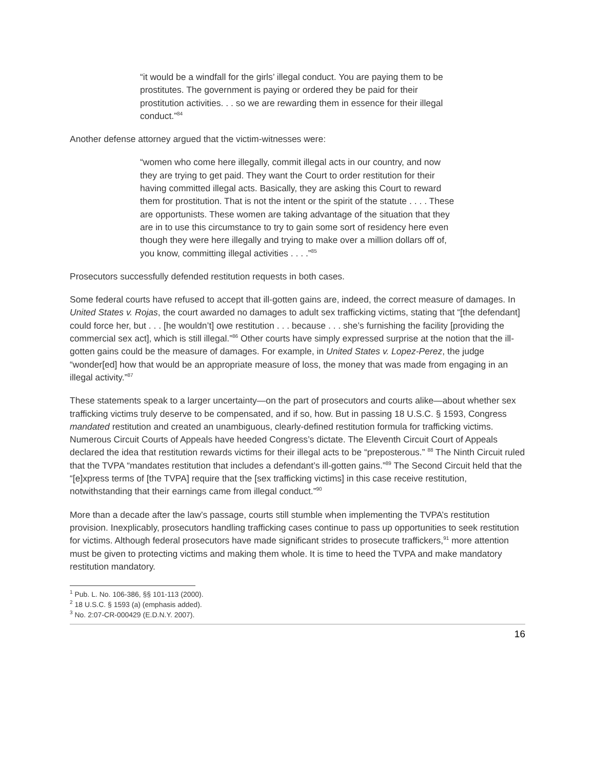“it would be a windfall for the girls’ illegal conduct. You are paying them to be prostitutes. The government is paying or ordered they be paid for their prostitution activities. . . so we are rewarding them in essence for their illegal conduct.”<sup>84</sup>
Another defense attorney argued that the victim-witnesses were:
“women who come here illegally, commit illegal acts in our country, and now they are trying to get paid. They want the Court to order restitution for their having committed illegal acts. Basically, they are asking this Court to reward them for prostitution. That is not the intent or the spirit of the statute . . . . These are opportunists. These women are taking advantage of the situation that they are in to use this circumstance to try to gain some sort of residency here even though they were here illegally and trying to make over a million dollars off of, you know, committing illegal activities . . . .”<sup>85</sup>
Prosecutors successfully defended restitution requests in both cases.
Some federal courts have refused to accept that ill-gotten gains are, indeed, the correct measure of damages. In United States v. Rojas, the court awarded no damages to adult sex trafficking victims, stating that “[the defendant] could force her, but . . . [he wouldn’t] owe restitution . . . because . . . she’s furnishing the facility [providing the commercial sex act], which is still illegal.”<sup>86</sup> Other courts have simply expressed surprise at the notion that the ill-gotten gains could be the measure of damages. For example, in United States v. Lopez-Perez, the judge “wonder[ed] how that would be an appropriate measure of loss, the money that was made from engaging in an illegal activity.”<sup>87</sup>
These statements speak to a larger uncertainty—on the part of prosecutors and courts alike—about whether sex trafficking victims truly deserve to be compensated, and if so, how. But in passing 18 U.S.C. § 1593, Congress mandated restitution and created an unambiguous, clearly-defined restitution formula for trafficking victims. Numerous Circuit Courts of Appeals have heeded Congress’s dictate. The Eleventh Circuit Court of Appeals declared the idea that restitution rewards victims for their illegal acts to be “preposterous.” <sup>88</sup> The Ninth Circuit ruled that the TVPA “mandates restitution that includes a defendant’s ill-gotten gains.”<sup>89</sup> The Second Circuit held that the “[e]xpress terms of [the TVPA] require that the [sex trafficking victims] in this case receive restitution, notwithstanding that their earnings came from illegal conduct.”<sup>90</sup>
More than a decade after the law’s passage, courts still stumble when implementing the TVPA’s restitution provision. Inexplicably, prosecutors handling trafficking cases continue to pass up opportunities to seek restitution for victims. Although federal prosecutors have made significant strides to prosecute traffickers,<sup>91</sup> more attention must be given to protecting victims and making them whole. It is time to heed the TVPA and make mandatory restitution mandatory.
<sup>1</sup> Pub. L. No. 106-386, §§ 101-113 (2000).
<sup>2</sup> 18 U.S.C. § 1593 (a) (emphasis added).
<sup>3</sup> No. 2:07-CR-000429 (E.D.N.Y. 2007).
16